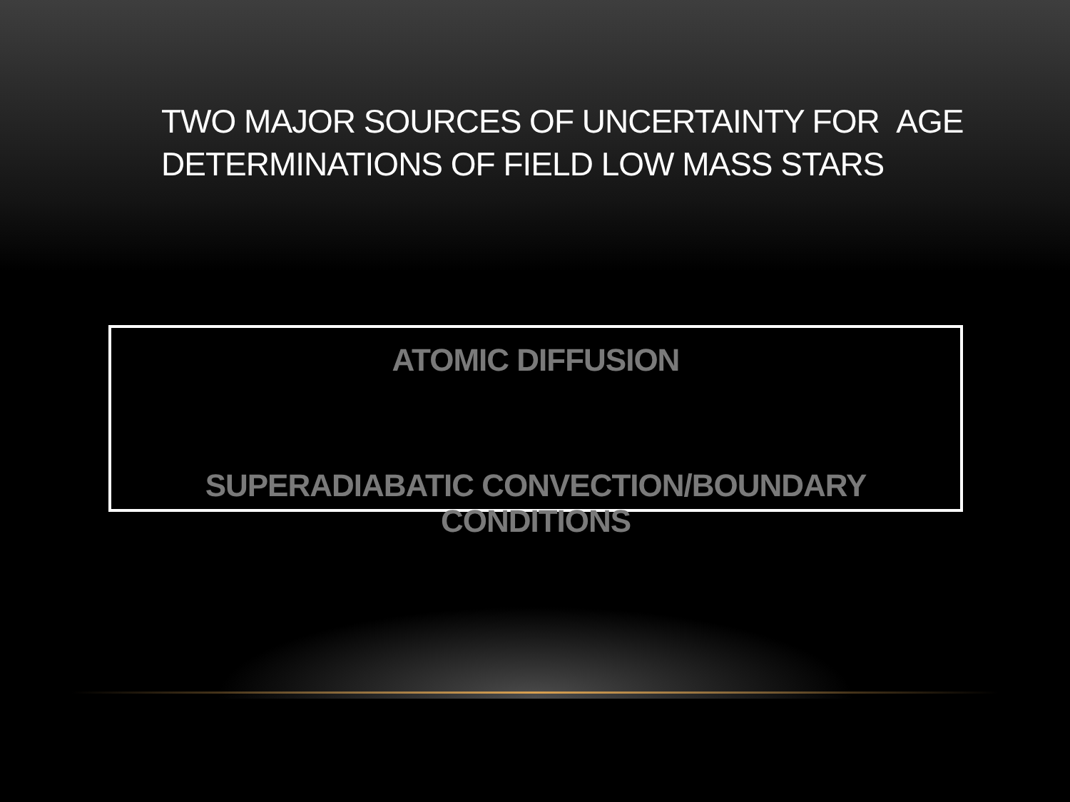TWO MAJOR SOURCES OF UNCERTAINTY FOR AGE
DETERMINATIONS OF FIELD LOW MASS STARS
ATOMIC DIFFUSION
SUPERADIABATIC CONVECTION/BOUNDARY CONDITIONS